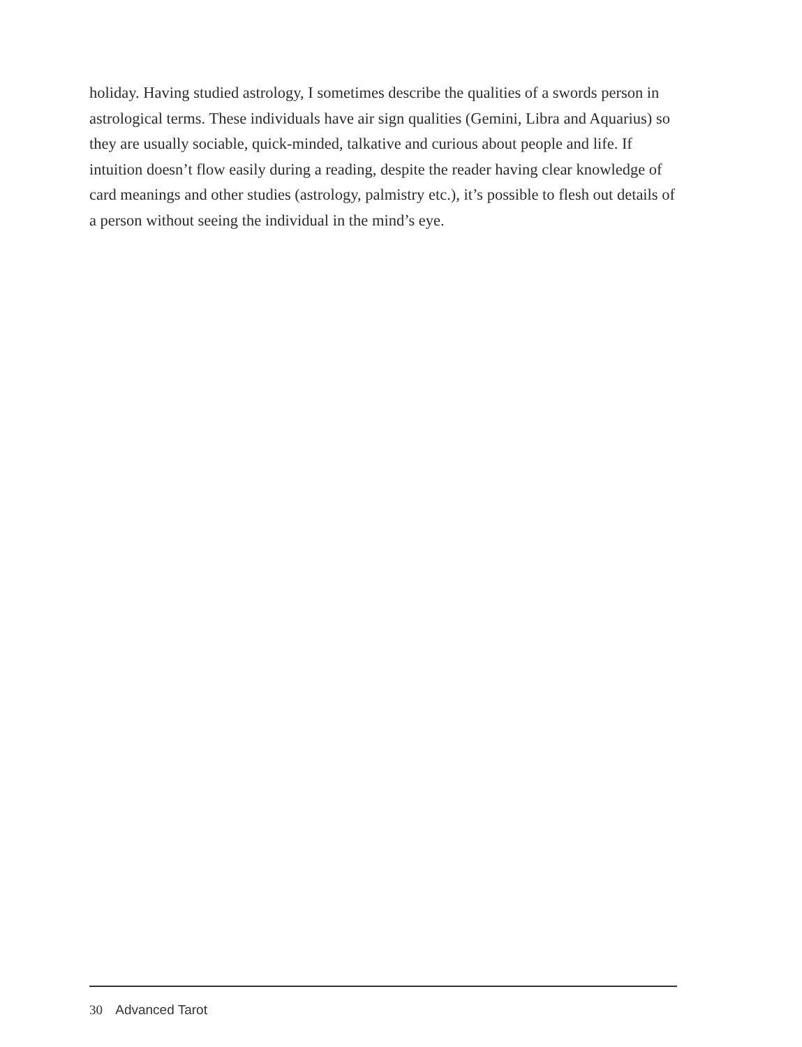holiday. Having studied astrology, I sometimes describe the qualities of a swords person in astrological terms. These individuals have air sign qualities (Gemini, Libra and Aquarius) so they are usually sociable, quick-minded, talkative and curious about people and life. If intuition doesn’t flow easily during a reading, despite the reader having clear knowledge of card meanings and other studies (astrology, palmistry etc.), it’s possible to flesh out details of a person without seeing the individual in the mind’s eye.
30 Advanced Tarot